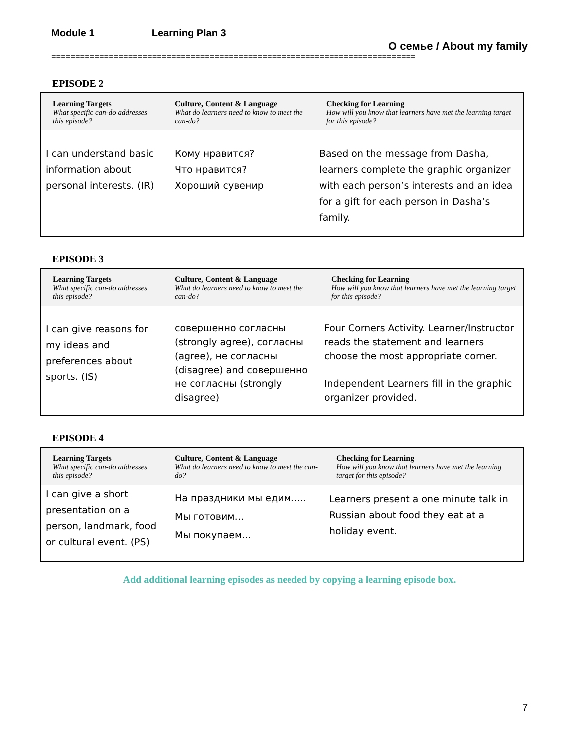Module 1 Learning Plan 3
О семье / About my family
============================================================================
EPISODE 2
| Learning Targets What specific can-do addresses this episode? | Culture, Content & Language What do learners need to know to meet the can-do? | Checking for Learning How will you know that learners have met the learning target for this episode? |
| --- | --- | --- |
| I can understand basic information about personal interests. (IR) | Кому нравится? Что нравится? Хороший сувенир | Based on the message from Dasha, learners complete the graphic organizer with each person’s interests and an idea for a gift for each person in Dasha’s family. |
EPISODE 3
| Learning Targets What specific can-do addresses this episode? | Culture, Content & Language What do learners need to know to meet the can-do? | Checking for Learning How will you know that learners have met the learning target for this episode? |
| --- | --- | --- |
| I can give reasons for my ideas and preferences about sports. (IS) | совершенно согласны (strongly agree), согласны (agree), не согласны (disagree) and совершенно не согласны (strongly disagree) | Four Corners Activity. Learner/Instructor reads the statement and learners choose the most appropriate corner. Independent Learners fill in the graphic organizer provided. |
EPISODE 4
| Learning Targets What specific can-do addresses this episode? | Culture, Content & Language What do learners need to know to meet the can-do? | Checking for Learning How will you know that learners have met the learning target for this episode? |
| --- | --- | --- |
| I can give a short presentation on a person, landmark, food or cultural event. (PS) | На праздники мы едим….. Мы готовим… Мы покупаем... | Learners present a one minute talk in Russian about food they eat at a holiday event. |
Add additional learning episodes as needed by copying a learning episode box.
7